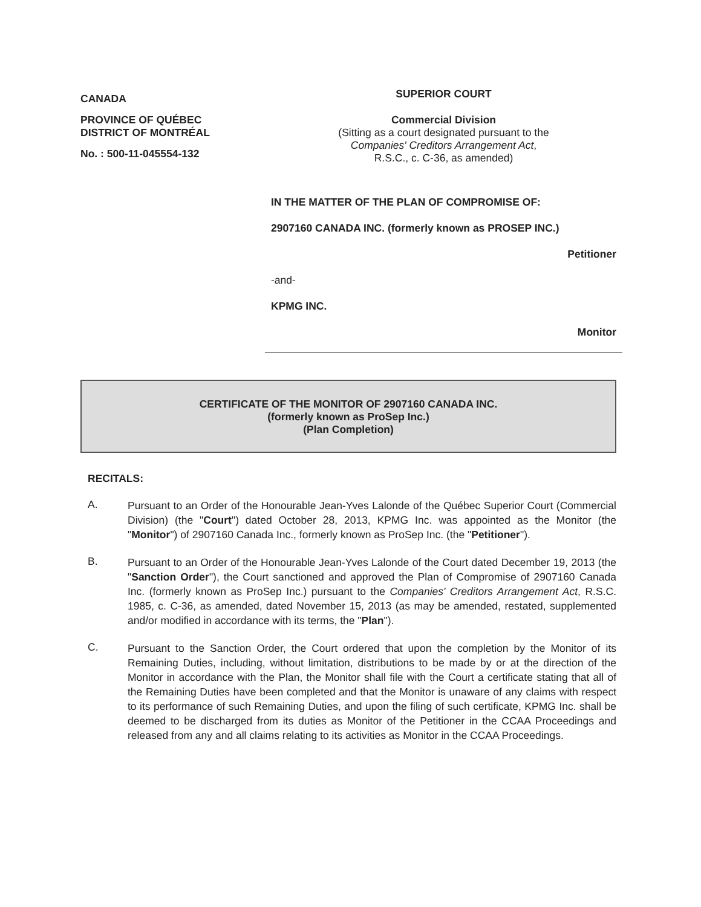CANADA
PROVINCE OF QUÉBEC
DISTRICT OF MONTRÉAL
No. : 500-11-045554-132
SUPERIOR COURT
Commercial Division
(Sitting as a court designated pursuant to the
Companies' Creditors Arrangement Act,
R.S.C., c. C-36, as amended)
IN THE MATTER OF THE PLAN OF COMPROMISE OF:
2907160 CANADA INC. (formerly known as PROSEP INC.)
Petitioner
-and-
KPMG INC.
Monitor
CERTIFICATE OF THE MONITOR OF 2907160 CANADA INC.
(formerly known as ProSep Inc.)
(Plan Completion)
RECITALS:
A.
Pursuant to an Order of the Honourable Jean-Yves Lalonde of the Québec Superior Court (Commercial Division) (the "Court") dated October 28, 2013, KPMG Inc. was appointed as the Monitor (the "Monitor") of 2907160 Canada Inc., formerly known as ProSep Inc. (the "Petitioner").
B.
Pursuant to an Order of the Honourable Jean-Yves Lalonde of the Court dated December 19, 2013 (the "Sanction Order"), the Court sanctioned and approved the Plan of Compromise of 2907160 Canada Inc. (formerly known as ProSep Inc.) pursuant to the Companies' Creditors Arrangement Act, R.S.C. 1985, c. C-36, as amended, dated November 15, 2013 (as may be amended, restated, supplemented and/or modified in accordance with its terms, the "Plan").
C.
Pursuant to the Sanction Order, the Court ordered that upon the completion by the Monitor of its Remaining Duties, including, without limitation, distributions to be made by or at the direction of the Monitor in accordance with the Plan, the Monitor shall file with the Court a certificate stating that all of the Remaining Duties have been completed and that the Monitor is unaware of any claims with respect to its performance of such Remaining Duties, and upon the filing of such certificate, KPMG Inc. shall be deemed to be discharged from its duties as Monitor of the Petitioner in the CCAA Proceedings and released from any and all claims relating to its activities as Monitor in the CCAA Proceedings.